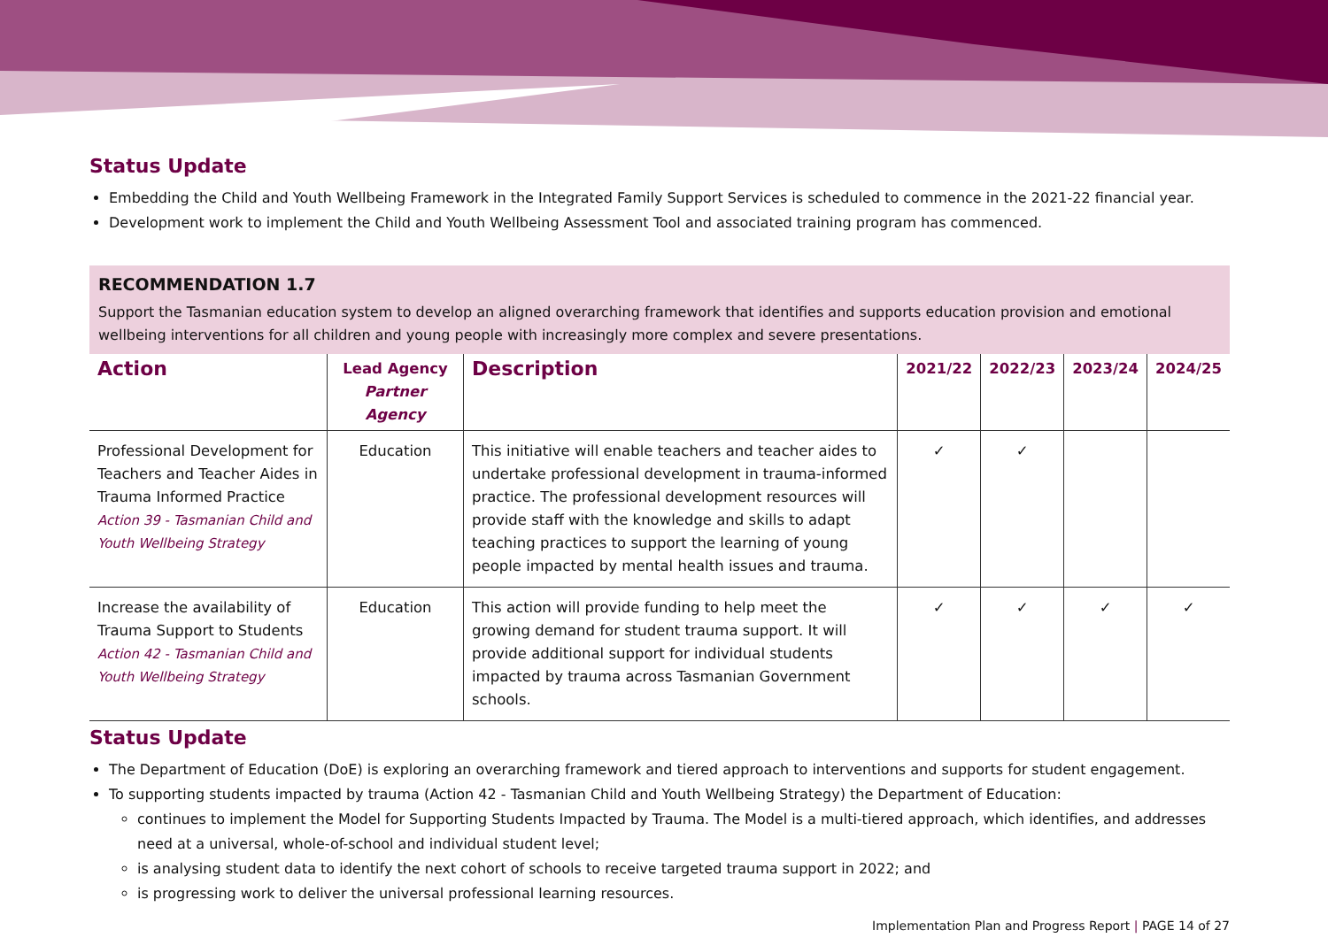Status Update
Embedding the Child and Youth Wellbeing Framework in the Integrated Family Support Services is scheduled to commence in the 2021-22 financial year.
Development work to implement the Child and Youth Wellbeing Assessment Tool and associated training program has commenced.
RECOMMENDATION 1.7
Support the Tasmanian education system to develop an aligned overarching framework that identifies and supports education provision and emotional wellbeing interventions for all children and young people with increasingly more complex and severe presentations.
| Action | Lead Agency Partner Agency | Description | 2021/22 | 2022/23 | 2023/24 | 2024/25 |
| --- | --- | --- | --- | --- | --- | --- |
| Professional Development for Teachers and Teacher Aides in Trauma Informed Practice Action 39 - Tasmanian Child and Youth Wellbeing Strategy | Education | This initiative will enable teachers and teacher aides to undertake professional development in trauma-informed practice. The professional development resources will provide staff with the knowledge and skills to adapt teaching practices to support the learning of young people impacted by mental health issues and trauma. | ✓ | ✓ | | |
| Increase the availability of Trauma Support to Students Action 42 - Tasmanian Child and Youth Wellbeing Strategy | Education | This action will provide funding to help meet the growing demand for student trauma support. It will provide additional support for individual students impacted by trauma across Tasmanian Government schools. | ✓ | ✓ | ✓ | ✓ |
Status Update
The Department of Education (DoE) is exploring an overarching framework and tiered approach to interventions and supports for student engagement.
To supporting students impacted by trauma (Action 42 - Tasmanian Child and Youth Wellbeing Strategy) the Department of Education:
continues to implement the Model for Supporting Students Impacted by Trauma. The Model is a multi-tiered approach, which identifies, and addresses need at a universal, whole-of-school and individual student level;
is analysing student data to identify the next cohort of schools to receive targeted trauma support in 2022; and
is progressing work to deliver the universal professional learning resources.
Implementation Plan and Progress Report | PAGE 14 of 27